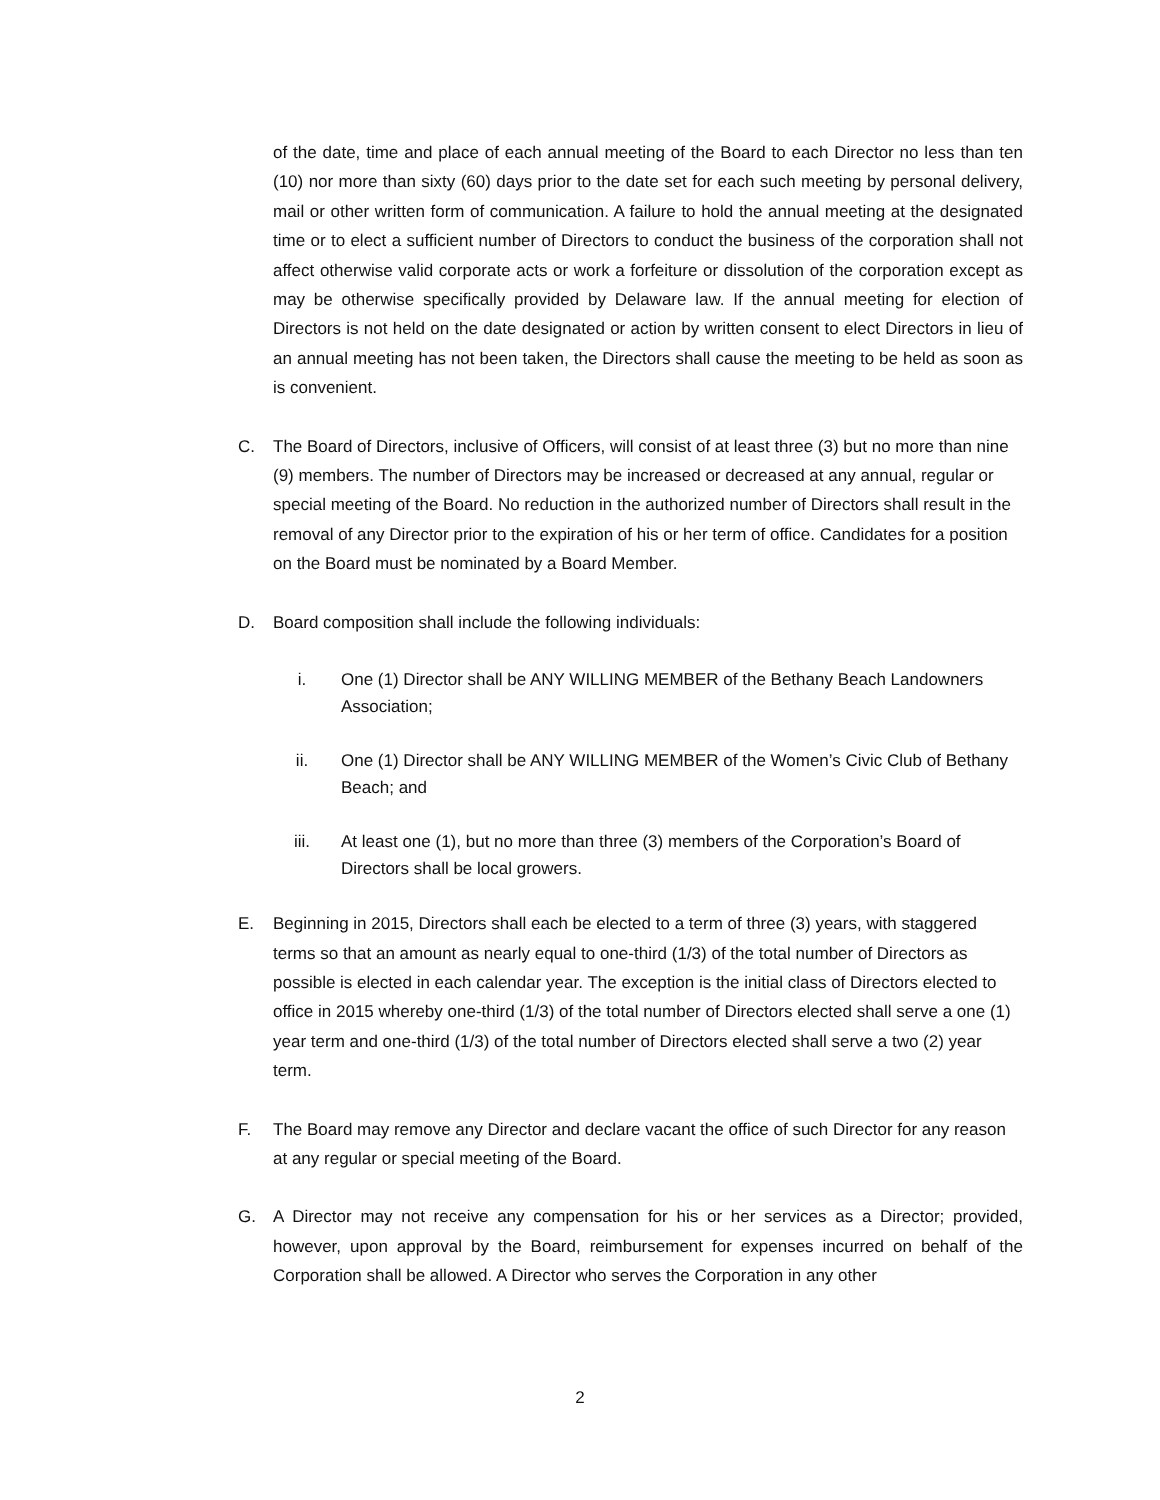of the date, time and place of each annual meeting of the Board to each Director no less than ten (10) nor more than sixty (60) days prior to the date set for each such meeting by personal delivery, mail or other written form of communication. A failure to hold the annual meeting at the designated time or to elect a sufficient number of Directors to conduct the business of the corporation shall not affect otherwise valid corporate acts or work a forfeiture or dissolution of the corporation except as may be otherwise specifically provided by Delaware law. If the annual meeting for election of Directors is not held on the date designated or action by written consent to elect Directors in lieu of an annual meeting has not been taken, the Directors shall cause the meeting to be held as soon as is convenient.
C. The Board of Directors, inclusive of Officers, will consist of at least three (3) but no more than nine (9) members. The number of Directors may be increased or decreased at any annual, regular or special meeting of the Board. No reduction in the authorized number of Directors shall result in the removal of any Director prior to the expiration of his or her term of office. Candidates for a position on the Board must be nominated by a Board Member.
D. Board composition shall include the following individuals:
i. One (1) Director shall be ANY WILLING MEMBER of the Bethany Beach Landowners Association;
ii. One (1) Director shall be ANY WILLING MEMBER of the Women’s Civic Club of Bethany Beach; and
iii. At least one (1), but no more than three (3) members of the Corporation’s Board of Directors shall be local growers.
E. Beginning in 2015, Directors shall each be elected to a term of three (3) years, with staggered terms so that an amount as nearly equal to one-third (1/3) of the total number of Directors as possible is elected in each calendar year. The exception is the initial class of Directors elected to office in 2015 whereby one-third (1/3) of the total number of Directors elected shall serve a one (1) year term and one-third (1/3) of the total number of Directors elected shall serve a two (2) year term.
F. The Board may remove any Director and declare vacant the office of such Director for any reason at any regular or special meeting of the Board.
G. A Director may not receive any compensation for his or her services as a Director; provided, however, upon approval by the Board, reimbursement for expenses incurred on behalf of the Corporation shall be allowed. A Director who serves the Corporation in any other
2